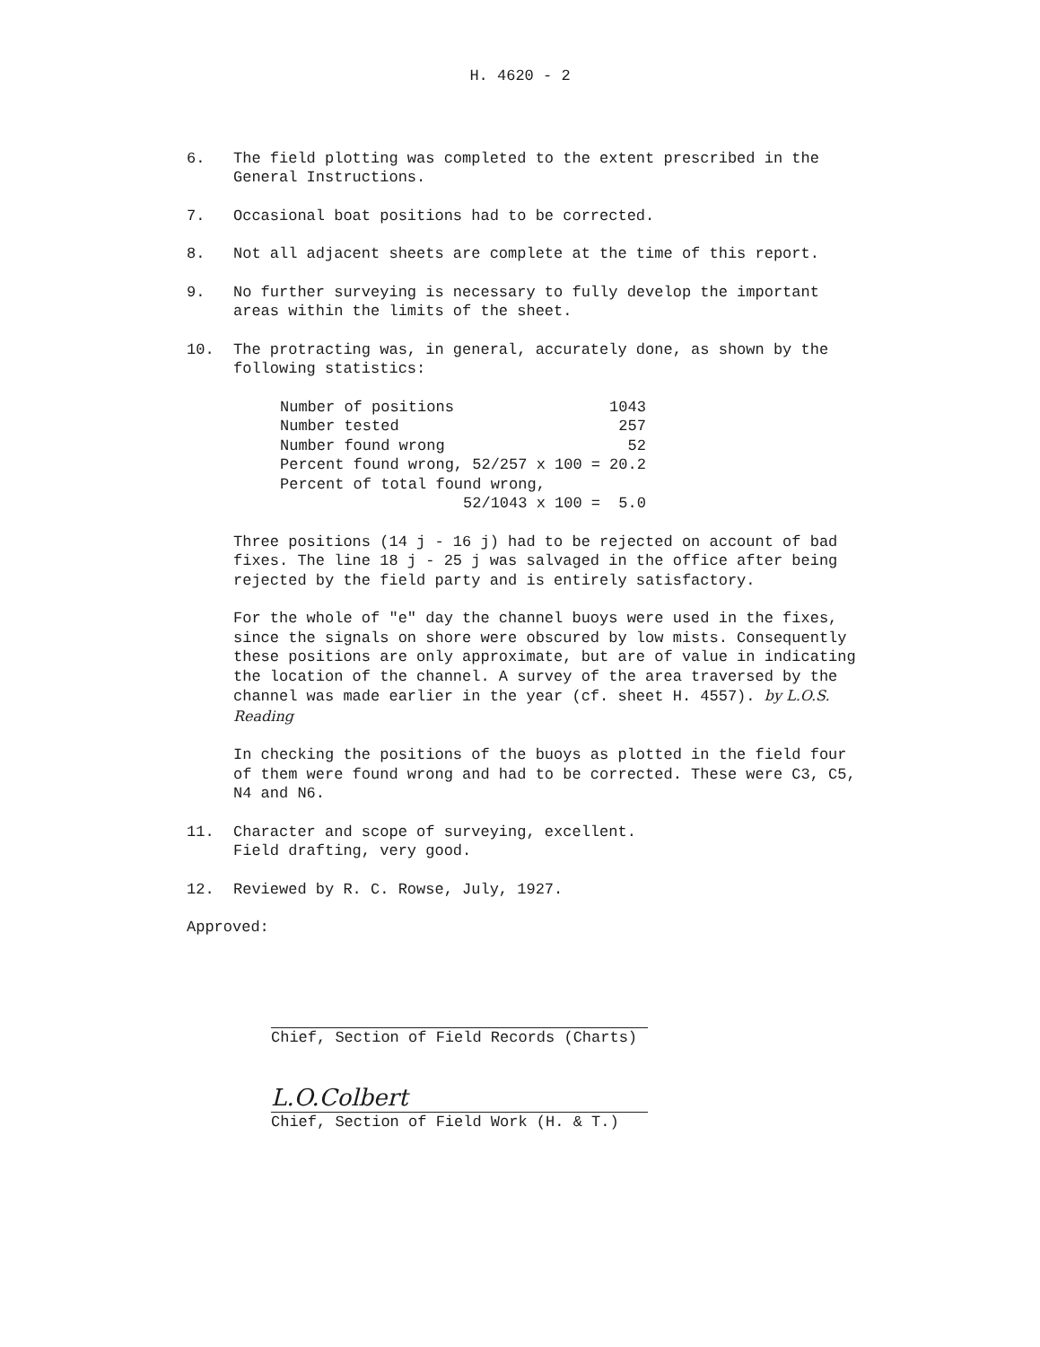H. 4620 - 2
6. The field plotting was completed to the extent prescribed in the General Instructions.
7. Occasional boat positions had to be corrected.
8. Not all adjacent sheets are complete at the time of this report.
9. No further surveying is necessary to fully develop the important areas within the limits of the sheet.
10. The protracting was, in general, accurately done, as shown by the following statistics:
| Number of positions | 1043 |
| Number tested | 257 |
| Number found wrong | 52 |
| Percent found wrong, 52/257 x 100 = | 20.2 |
| Percent of total found wrong, | |
| 52/1043 x 100 = | 5.0 |
Three positions (14 j - 16 j) had to be rejected on account of bad fixes. The line 18 j - 25 j was salvaged in the office after being rejected by the field party and is entirely satisfactory.
For the whole of "e" day the channel buoys were used in the fixes, since the signals on shore were obscured by low mists. Consequently these positions are only approximate, but are of value in indicating the location of the channel. A survey of the area traversed by the channel was made earlier in the year (cf. sheet H. 4557). by L.O.S. Reading
In checking the positions of the buoys as plotted in the field four of them were found wrong and had to be corrected. These were C3, C5, N4 and N6.
11. Character and scope of surveying, excellent.
Field drafting, very good.
12. Reviewed by R. C. Rowse, July, 1927.
Approved:
Chief, Section of Field Records (Charts)
L.O.Colbert
Chief, Section of Field Work (H. & T.)